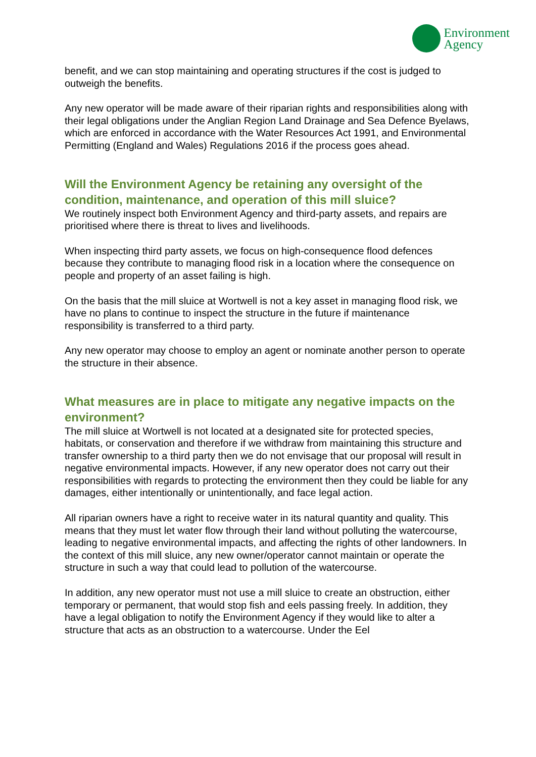Environment
Agency
benefit, and we can stop maintaining and operating structures if the cost is judged to outweigh the benefits.
Any new operator will be made aware of their riparian rights and responsibilities along with their legal obligations under the Anglian Region Land Drainage and Sea Defence Byelaws, which are enforced in accordance with the Water Resources Act 1991, and Environmental Permitting (England and Wales) Regulations 2016 if the process goes ahead.
Will the Environment Agency be retaining any oversight of the condition, maintenance, and operation of this mill sluice?
We routinely inspect both Environment Agency and third-party assets, and repairs are prioritised where there is threat to lives and livelihoods.
When inspecting third party assets, we focus on high-consequence flood defences because they contribute to managing flood risk in a location where the consequence on people and property of an asset failing is high.
On the basis that the mill sluice at Wortwell is not a key asset in managing flood risk, we have no plans to continue to inspect the structure in the future if maintenance responsibility is transferred to a third party.
Any new operator may choose to employ an agent or nominate another person to operate the structure in their absence.
What measures are in place to mitigate any negative impacts on the environment?
The mill sluice at Wortwell is not located at a designated site for protected species, habitats, or conservation and therefore if we withdraw from maintaining this structure and transfer ownership to a third party then we do not envisage that our proposal will result in negative environmental impacts. However, if any new operator does not carry out their responsibilities with regards to protecting the environment then they could be liable for any damages, either intentionally or unintentionally, and face legal action.
All riparian owners have a right to receive water in its natural quantity and quality. This means that they must let water flow through their land without polluting the watercourse, leading to negative environmental impacts, and affecting the rights of other landowners. In the context of this mill sluice, any new owner/operator cannot maintain or operate the structure in such a way that could lead to pollution of the watercourse.
In addition, any new operator must not use a mill sluice to create an obstruction, either temporary or permanent, that would stop fish and eels passing freely. In addition, they have a legal obligation to notify the Environment Agency if they would like to alter a structure that acts as an obstruction to a watercourse. Under the Eel